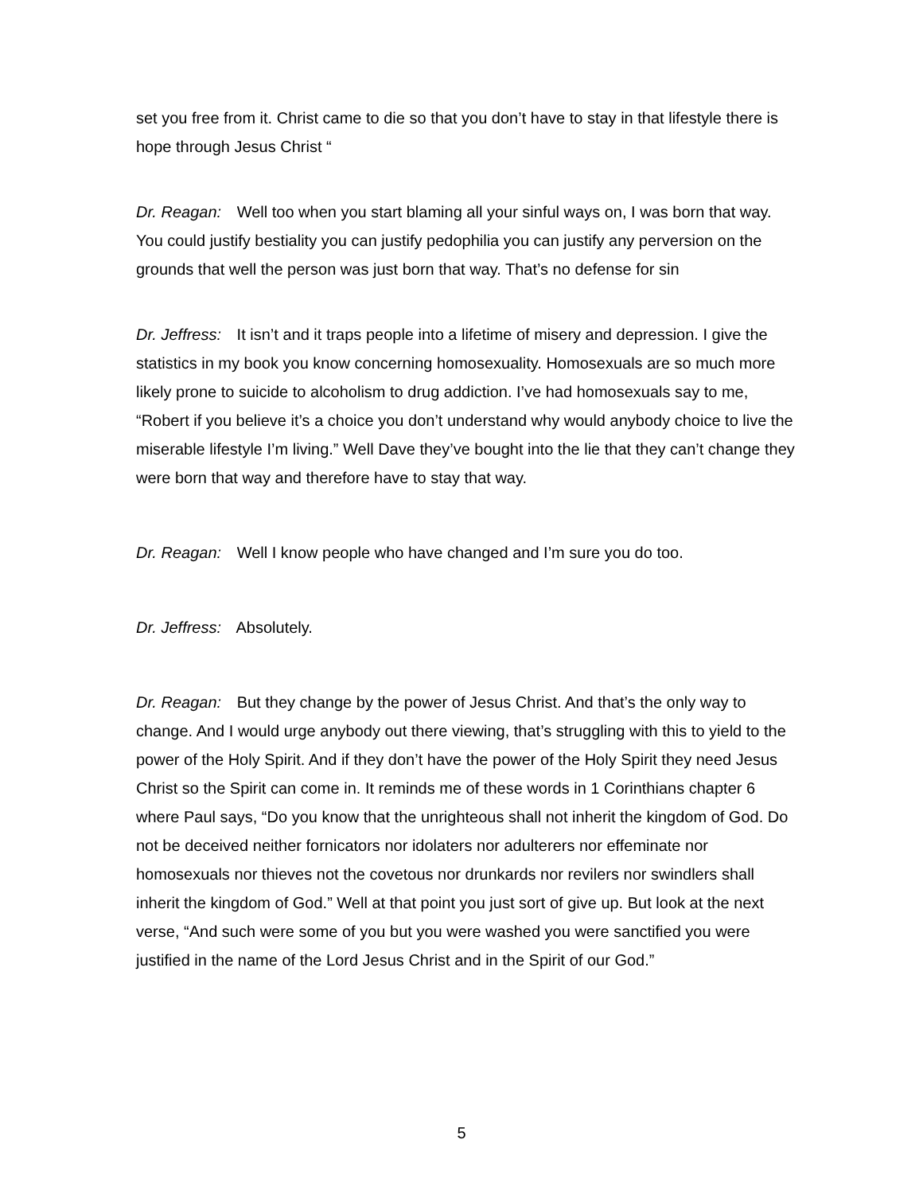set you free from it. Christ came to die so that you don’t have to stay in that lifestyle there is hope through Jesus Christ “
Dr. Reagan: Well too when you start blaming all your sinful ways on, I was born that way. You could justify bestiality you can justify pedophilia you can justify any perversion on the grounds that well the person was just born that way. That’s no defense for sin
Dr. Jeffress: It isn’t and it traps people into a lifetime of misery and depression. I give the statistics in my book you know concerning homosexuality. Homosexuals are so much more likely prone to suicide to alcoholism to drug addiction. I’ve had homosexuals say to me, “Robert if you believe it’s a choice you don’t understand why would anybody choice to live the miserable lifestyle I’m living.” Well Dave they’ve bought into the lie that they can’t change they were born that way and therefore have to stay that way.
Dr. Reagan: Well I know people who have changed and I’m sure you do too.
Dr. Jeffress: Absolutely.
Dr. Reagan: But they change by the power of Jesus Christ. And that’s the only way to change. And I would urge anybody out there viewing, that’s struggling with this to yield to the power of the Holy Spirit. And if they don’t have the power of the Holy Spirit they need Jesus Christ so the Spirit can come in. It reminds me of these words in 1 Corinthians chapter 6 where Paul says, “Do you know that the unrighteous shall not inherit the kingdom of God. Do not be deceived neither fornicators nor idolaters nor adulterers nor effeminate nor homosexuals nor thieves not the covetous nor drunkards nor revilers nor swindlers shall inherit the kingdom of God.” Well at that point you just sort of give up. But look at the next verse, “And such were some of you but you were washed you were sanctified you were justified in the name of the Lord Jesus Christ and in the Spirit of our God.”
5